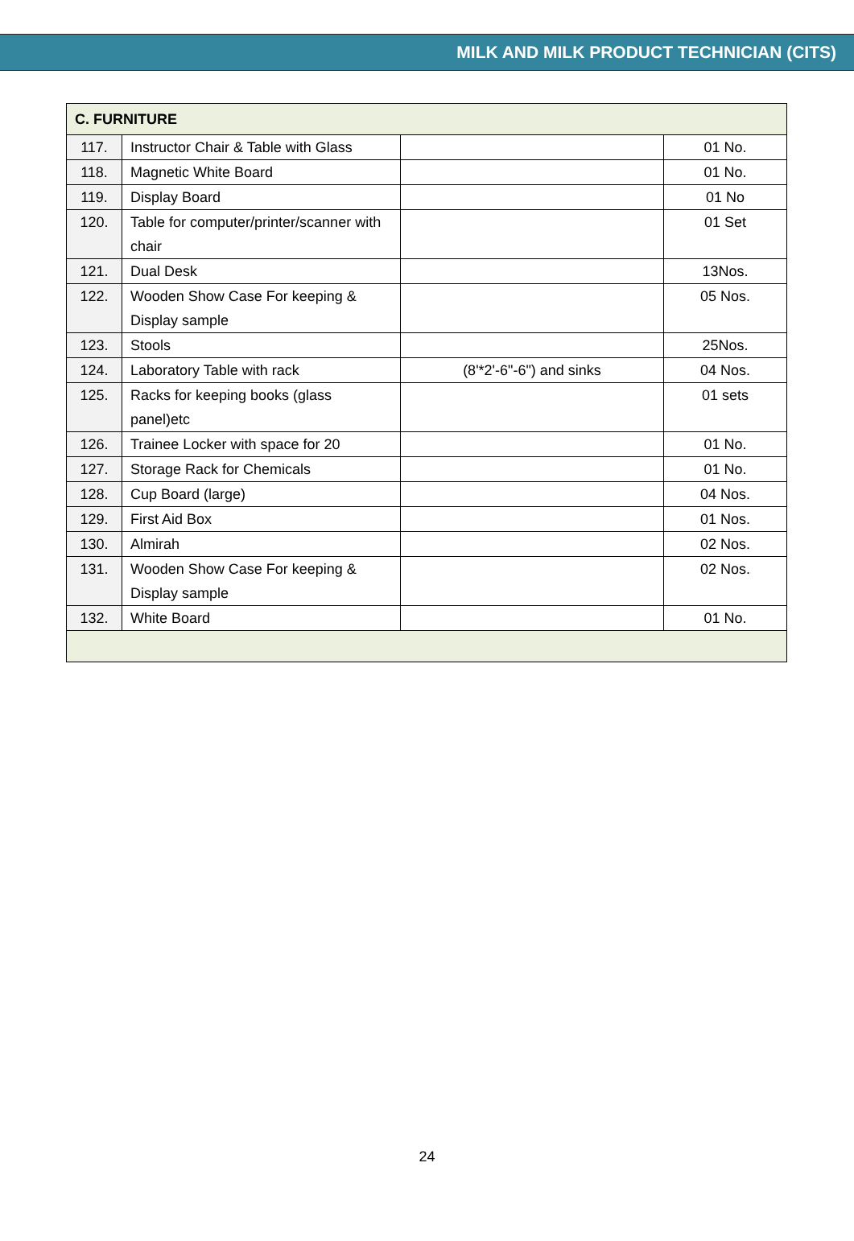MILK AND MILK PRODUCT TECHNICIAN (CITS)
| C. FURNITURE | | | |
| 117. | Instructor Chair & Table with Glass | | 01 No. |
| 118. | Magnetic White Board | | 01 No. |
| 119. | Display Board | | 01 No |
| 120. | Table for computer/printer/scanner with chair | | 01 Set |
| 121. | Dual Desk | | 13Nos. |
| 122. | Wooden Show Case For keeping & Display sample | | 05 Nos. |
| 123. | Stools | | 25Nos. |
| 124. | Laboratory Table with rack | (8'*2'-6"-6") and sinks | 04 Nos. |
| 125. | Racks for keeping books (glass panel)etc | | 01 sets |
| 126. | Trainee Locker with space for 20 | | 01 No. |
| 127. | Storage Rack for Chemicals | | 01 No. |
| 128. | Cup Board (large) | | 04 Nos. |
| 129. | First Aid Box | | 01 Nos. |
| 130. | Almirah | | 02 Nos. |
| 131. | Wooden Show Case For keeping & Display sample | | 02 Nos. |
| 132. | White Board | | 01 No. |
24